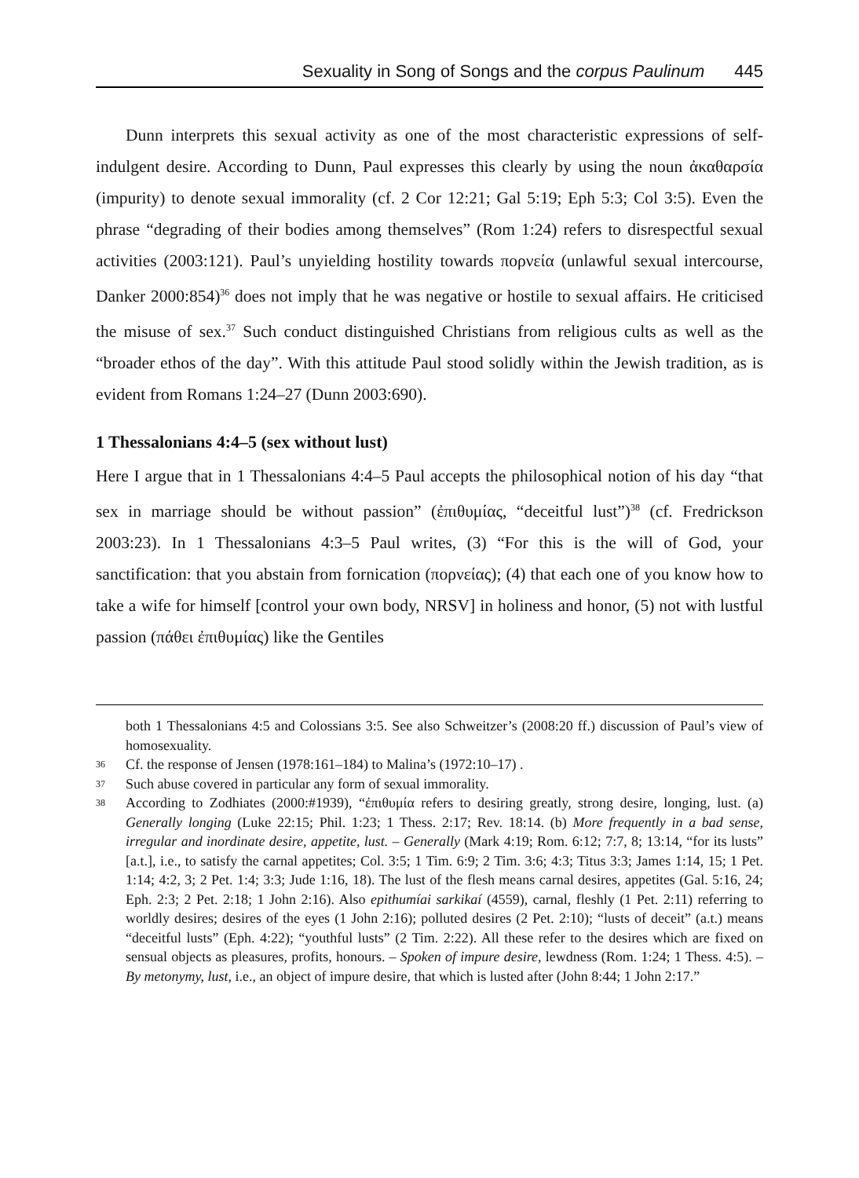Sexuality in Song of Songs and the corpus Paulinum 445
Dunn interprets this sexual activity as one of the most characteristic expressions of self-indulgent desire. According to Dunn, Paul expresses this clearly by using the noun ἀκαθαρσία (impurity) to denote sexual immorality (cf. 2 Cor 12:21; Gal 5:19; Eph 5:3; Col 3:5). Even the phrase “degrading of their bodies among themselves” (Rom 1:24) refers to disrespectful sexual activities (2003:121). Paul’s unyielding hostility towards πορνεία (unlawful sexual intercourse, Danker 2000:854)<sup>36</sup> does not imply that he was negative or hostile to sexual affairs. He criticised the misuse of sex.<sup>37</sup> Such conduct distinguished Christians from religious cults as well as the “broader ethos of the day”. With this attitude Paul stood solidly within the Jewish tradition, as is evident from Romans 1:24–27 (Dunn 2003:690).
1 Thessalonians 4:4–5 (sex without lust)
Here I argue that in 1 Thessalonians 4:4–5 Paul accepts the philosophical notion of his day “that sex in marriage should be without passion” (ἐπιθυμίας, “deceitful lust”)<sup>38</sup> (cf. Fredrickson 2003:23). In 1 Thessalonians 4:3–5 Paul writes, (3) “For this is the will of God, your sanctification: that you abstain from fornication (πορνείας); (4) that each one of you know how to take a wife for himself [control your own body, NRSV] in holiness and honor, (5) not with lustful passion (πάθει ἐπιθυμίας) like the Gentiles
both 1 Thessalonians 4:5 and Colossians 3:5. See also Schweitzer’s (2008:20 ff.) discussion of Paul’s view of homosexuality.
36 Cf. the response of Jensen (1978:161–184) to Malina’s (1972:10–17) .
37 Such abuse covered in particular any form of sexual immorality.
38 According to Zodhiates (2000:#1939), “ἐπιθυμία refers to desiring greatly, strong desire, longing, lust. (a) Generally longing (Luke 22:15; Phil. 1:23; 1 Thess. 2:17; Rev. 18:14. (b) More frequently in a bad sense, irregular and inordinate desire, appetite, lust. – Generally (Mark 4:19; Rom. 6:12; 7:7, 8; 13:14, “for its lusts” [a.t.], i.e., to satisfy the carnal appetites; Col. 3:5; 1 Tim. 6:9; 2 Tim. 3:6; 4:3; Titus 3:3; James 1:14, 15; 1 Pet. 1:14; 4:2, 3; 2 Pet. 1:4; 3:3; Jude 1:16, 18). The lust of the flesh means carnal desires, appetites (Gal. 5:16, 24; Eph. 2:3; 2 Pet. 2:18; 1 John 2:16). Also epithumíai sarkikaí (4559), carnal, fleshly (1 Pet. 2:11) referring to worldly desires; desires of the eyes (1 John 2:16); polluted desires (2 Pet. 2:10); “lusts of deceit” (a.t.) means “deceitful lusts” (Eph. 4:22); “youthful lusts” (2 Tim. 2:22). All these refer to the desires which are fixed on sensual objects as pleasures, profits, honours. – Spoken of impure desire, lewdness (Rom. 1:24; 1 Thess. 4:5). – By metonymy, lust, i.e., an object of impure desire, that which is lusted after (John 8:44; 1 John 2:17.”